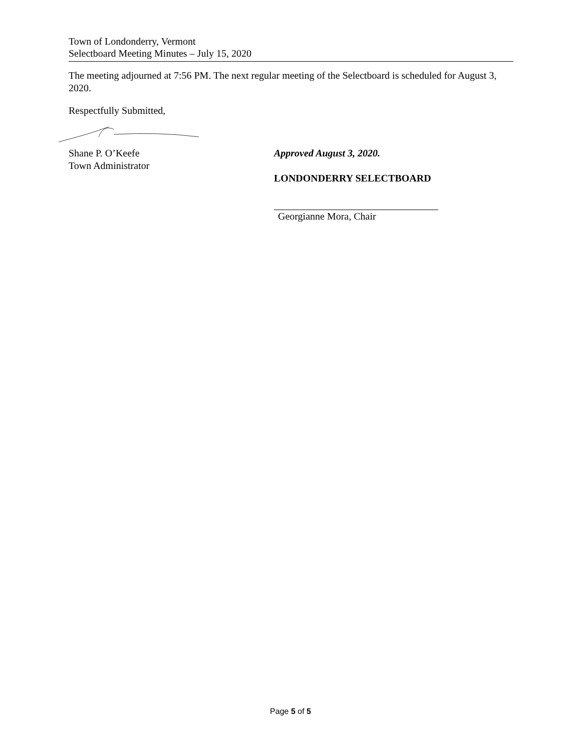Town of Londonderry, Vermont
Selectboard Meeting Minutes – July 15, 2020
The meeting adjourned at 7:56 PM. The next regular meeting of the Selectboard is scheduled for August 3, 2020.
Respectfully Submitted,
Shane P. O’Keefe
Town Administrator
Approved August 3, 2020.
LONDONDERRY SELECTBOARD
Georgianne Mora, Chair
Page 5 of 5